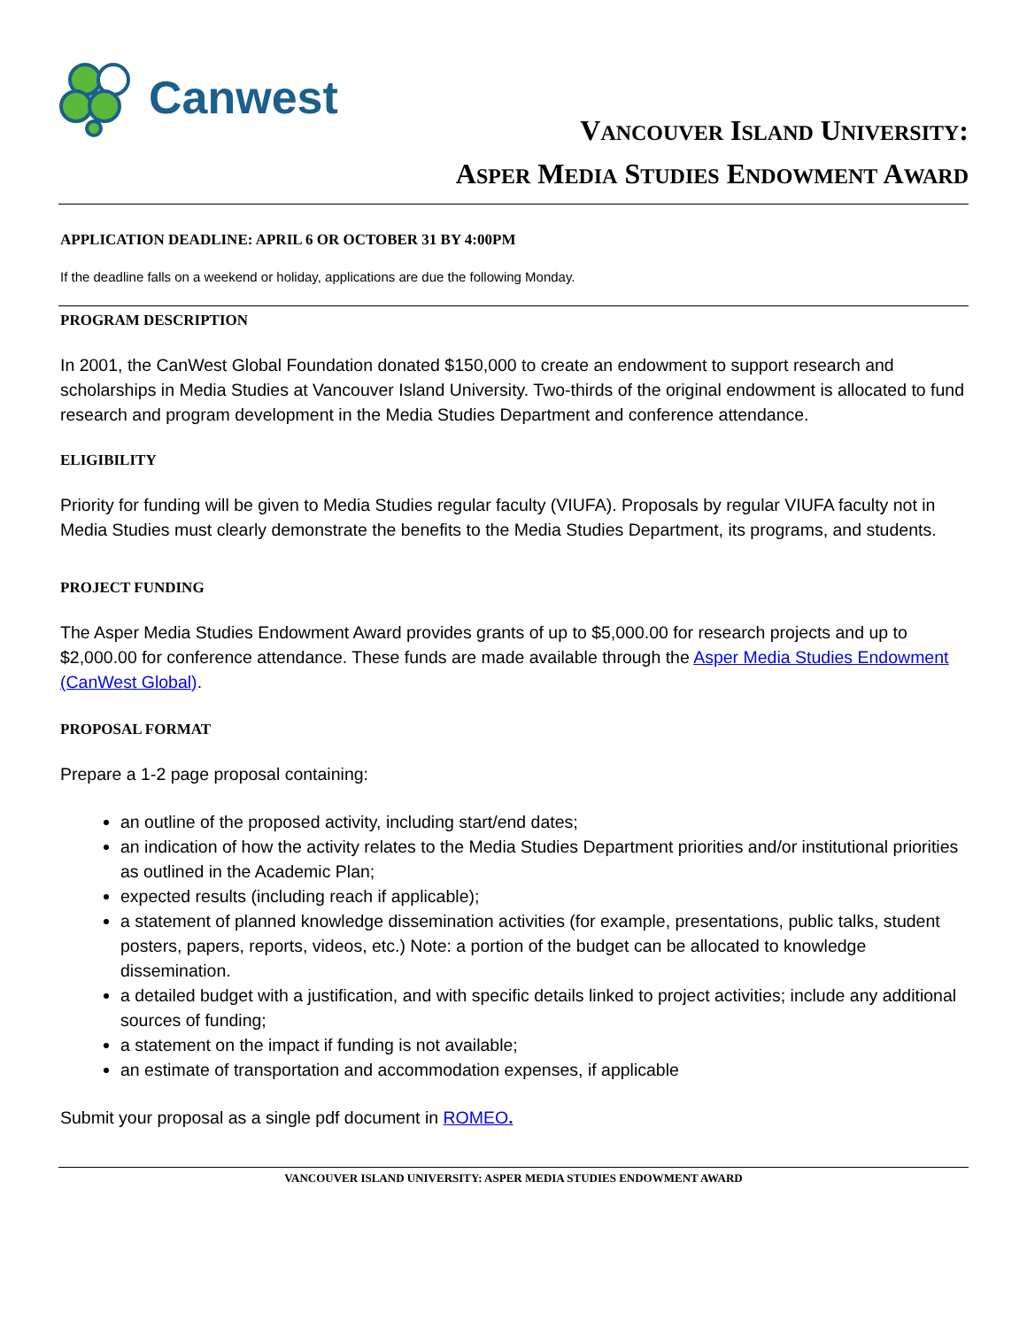Canwest
VANCOUVER ISLAND UNIVERSITY:
ASPER MEDIA STUDIES ENDOWMENT AWARD
APPLICATION DEADLINE: APRIL 6 OR OCTOBER 31 BY 4:00PM
If the deadline falls on a weekend or holiday, applications are due the following Monday.
PROGRAM DESCRIPTION
In 2001, the CanWest Global Foundation donated $150,000 to create an endowment to support research and scholarships in Media Studies at Vancouver Island University. Two-thirds of the original endowment is allocated to fund research and program development in the Media Studies Department and conference attendance.
ELIGIBILITY
Priority for funding will be given to Media Studies regular faculty (VIUFA). Proposals by regular VIUFA faculty not in Media Studies must clearly demonstrate the benefits to the Media Studies Department, its programs, and students.
PROJECT FUNDING
The Asper Media Studies Endowment Award provides grants of up to $5,000.00 for research projects and up to $2,000.00 for conference attendance. These funds are made available through the Asper Media Studies Endowment (CanWest Global).
PROPOSAL FORMAT
Prepare a 1-2 page proposal containing:
an outline of the proposed activity, including start/end dates;
an indication of how the activity relates to the Media Studies Department priorities and/or institutional priorities as outlined in the Academic Plan;
expected results (including reach if applicable);
a statement of planned knowledge dissemination activities (for example, presentations, public talks, student posters, papers, reports, videos, etc.) Note: a portion of the budget can be allocated to knowledge dissemination.
a detailed budget with a justification, and with specific details linked to project activities; include any additional sources of funding;
a statement on the impact if funding is not available;
an estimate of transportation and accommodation expenses, if applicable
Submit your proposal as a single pdf document in ROMEO.
VANCOUVER ISLAND UNIVERSITY: ASPER MEDIA STUDIES ENDOWMENT AWARD